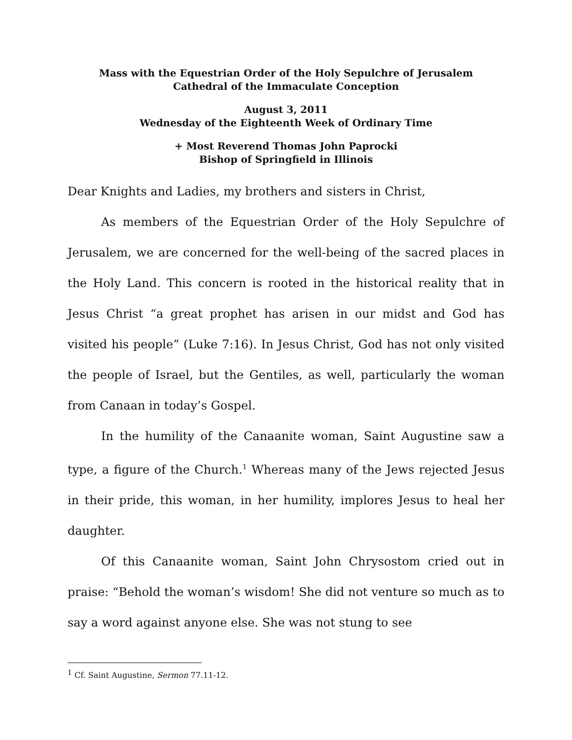Mass with the Equestrian Order of the Holy Sepulchre of Jerusalem
Cathedral of the Immaculate Conception
August 3, 2011
Wednesday of the Eighteenth Week of Ordinary Time
+ Most Reverend Thomas John Paprocki
Bishop of Springfield in Illinois
Dear Knights and Ladies, my brothers and sisters in Christ,
As members of the Equestrian Order of the Holy Sepulchre of Jerusalem, we are concerned for the well-being of the sacred places in the Holy Land. This concern is rooted in the historical reality that in Jesus Christ “a great prophet has arisen in our midst and God has visited his people” (Luke 7:16). In Jesus Christ, God has not only visited the people of Israel, but the Gentiles, as well, particularly the woman from Canaan in today’s Gospel.
In the humility of the Canaanite woman, Saint Augustine saw a type, a figure of the Church.<sup>1</sup> Whereas many of the Jews rejected Jesus in their pride, this woman, in her humility, implores Jesus to heal her daughter.
Of this Canaanite woman, Saint John Chrysostom cried out in praise: “Behold the woman’s wisdom! She did not venture so much as to say a word against anyone else. She was not stung to see
<sup>1</sup> Cf. Saint Augustine, Sermon 77.11-12.